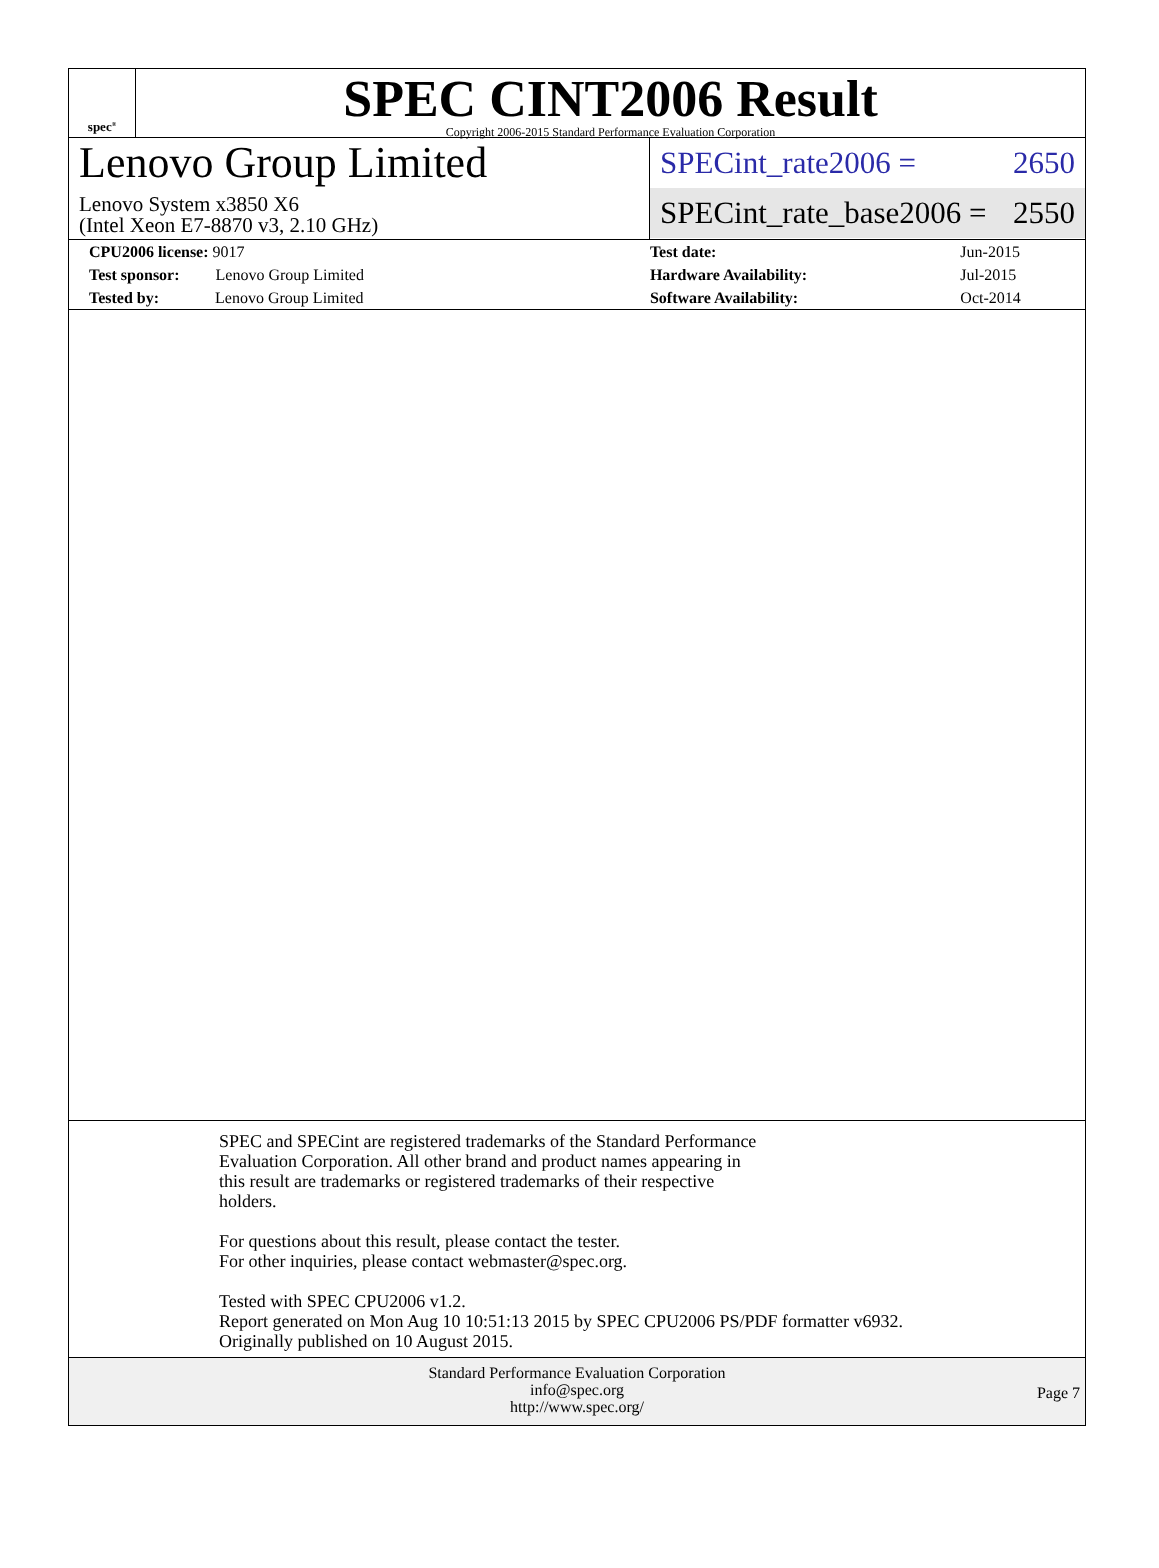spec<sup>®</sup>
SPEC CINT2006 Result
Copyright 2006-2015 Standard Performance Evaluation Corporation
Lenovo Group Limited
Lenovo System x3850 X6
(Intel Xeon E7-8870 v3, 2.10 GHz)
SPECint_rate2006 = 2650
SPECint_rate_base2006 = 2550
| CPU2006 license: 9017 | | Test date: | Jun-2015 |
| Test sponsor: Lenovo Group Limited | | Hardware Availability: | Jul-2015 |
| Tested by: Lenovo Group Limited | | Software Availability: | Oct-2014 |
SPEC and SPECint are registered trademarks of the Standard Performance
Evaluation Corporation. All other brand and product names appearing in
this result are trademarks or registered trademarks of their respective
holders.
For questions about this result, please contact the tester.
For other inquiries, please contact webmaster@spec.org.
Tested with SPEC CPU2006 v1.2.
Report generated on Mon Aug 10 10:51:13 2015 by SPEC CPU2006 PS/PDF formatter v6932.
Originally published on 10 August 2015.
Standard Performance Evaluation Corporation
info@spec.org
http://www.spec.org/
Page 7